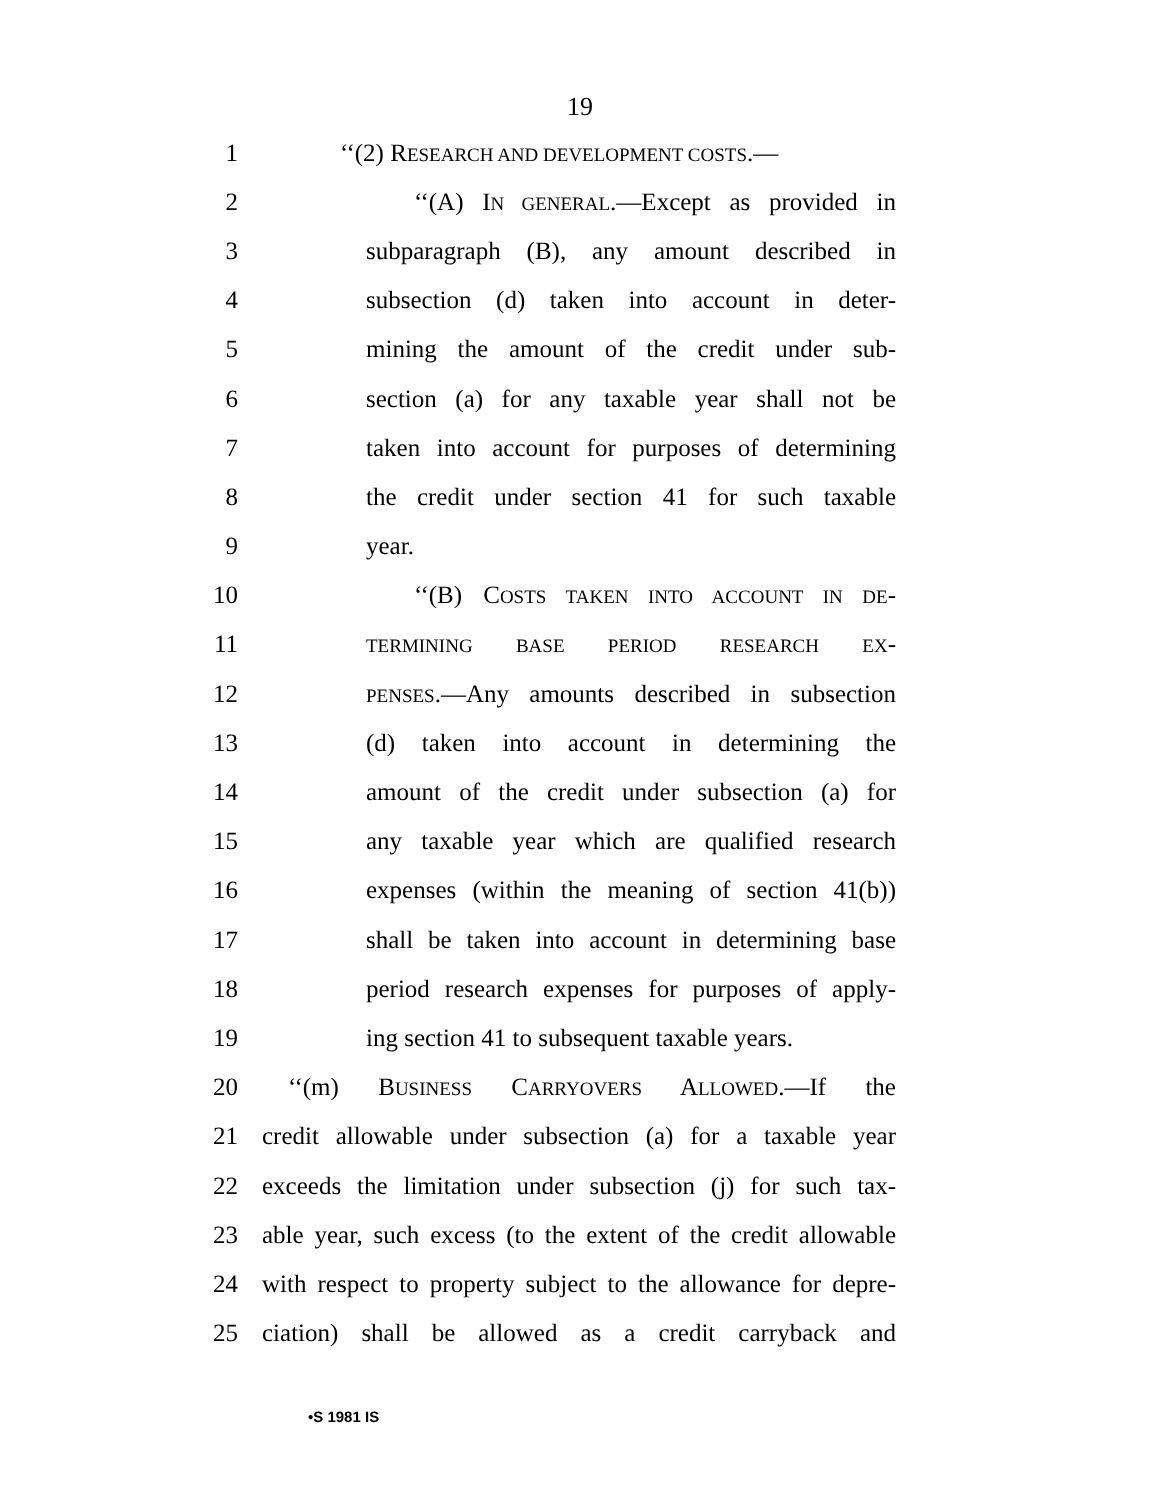19
1 ‘‘(2) RESEARCH AND DEVELOPMENT COSTS.—
2
‘‘(A) IN GENERAL.—Except as provided in
3
subparagraph (B), any amount described in
4
subsection (d) taken into account in deter-
5
mining the amount of the credit under sub-
6
section (a) for any taxable year shall not be
7
taken into account for purposes of determining
8
the credit under section 41 for such taxable
9 year.
10
‘‘(B) COSTS TAKEN INTO ACCOUNT IN DE-
11
TERMINING BASE PERIOD RESEARCH EX-
12
PENSES.—Any amounts described in subsection
13
(d) taken into account in determining the
14
amount of the credit under subsection (a) for
15
any taxable year which are qualified research
16
expenses (within the meaning of section 41(b))
17
shall be taken into account in determining base
18
period research expenses for purposes of apply-
19
ing section 41 to subsequent taxable years.
20
‘‘(m) BUSINESS CARRYOVERS ALLOWED.—If the
21
credit allowable under subsection (a) for a taxable year
22
exceeds the limitation under subsection (j) for such tax-
23
able year, such excess (to the extent of the credit allowable
24
with respect to property subject to the allowance for depre-
25
ciation) shall be allowed as a credit carryback and
•S 1981 IS